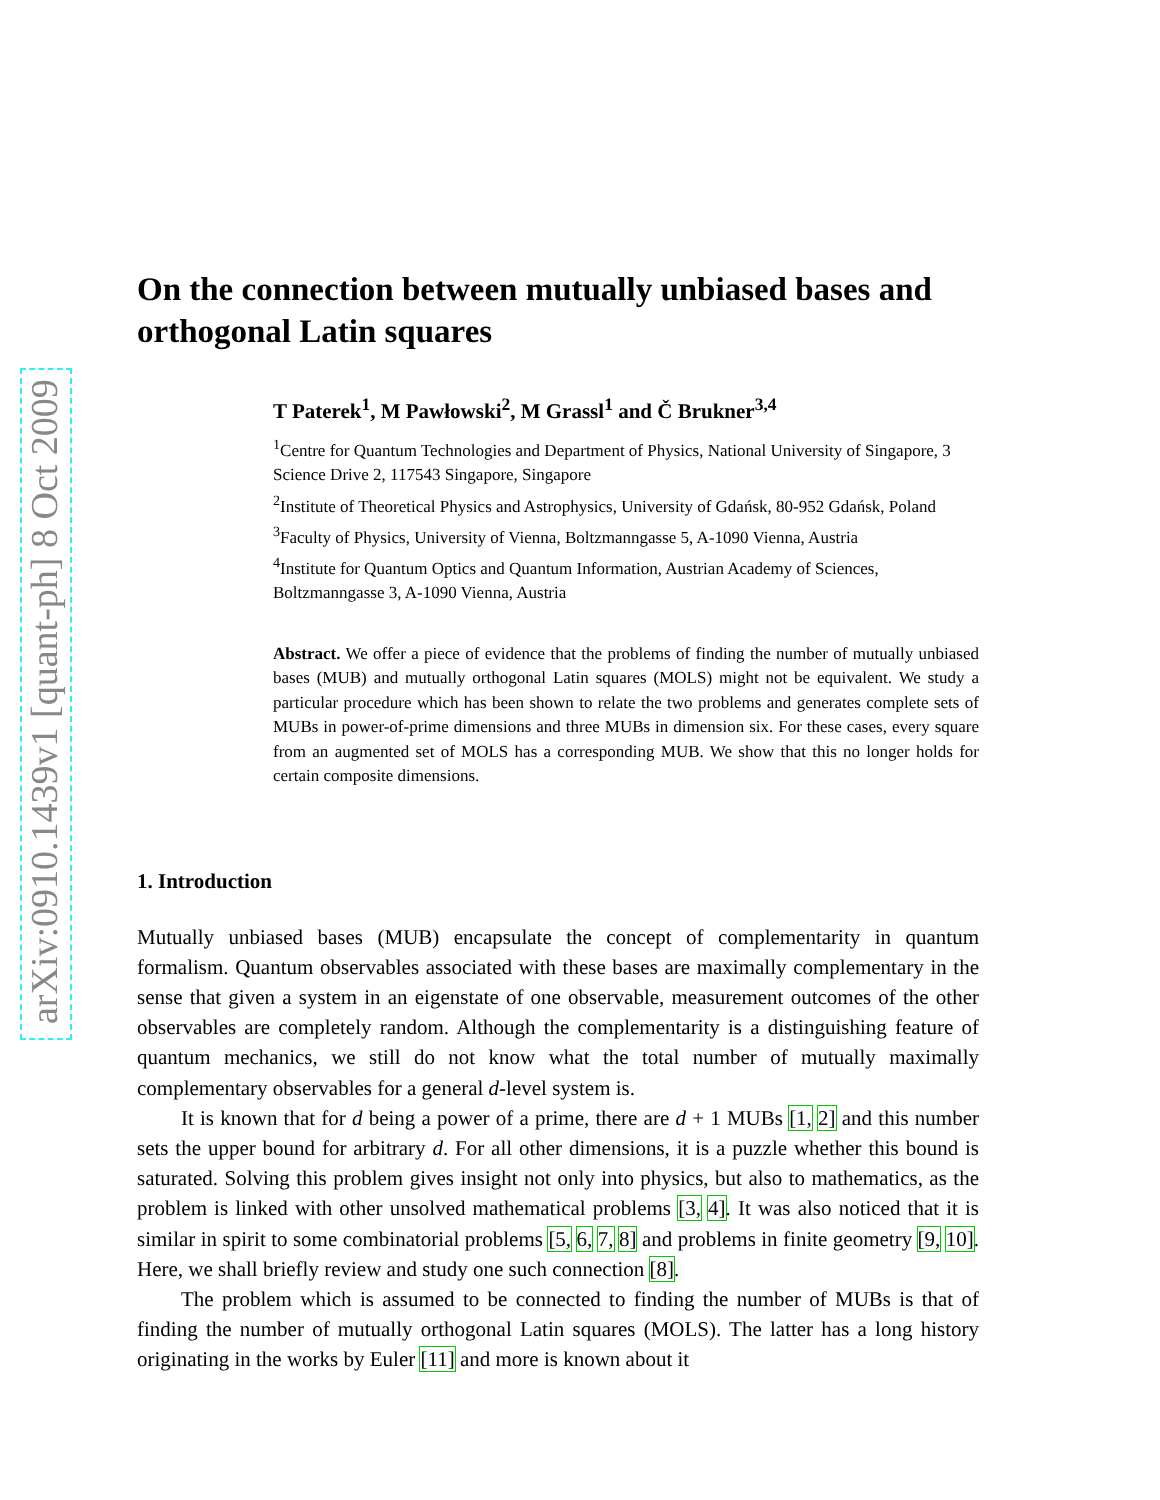arXiv:0910.1439v1 [quant-ph] 8 Oct 2009
On the connection between mutually unbiased bases and orthogonal Latin squares
T Paterek<sup>1</sup>, M Pawłowski<sup>2</sup>, M Grassl<sup>1</sup> and Č Brukner<sup>3,4</sup>
<sup>1</sup> Centre for Quantum Technologies and Department of Physics, National University of Singapore, 3 Science Drive 2, 117543 Singapore, Singapore
<sup>2</sup> Institute of Theoretical Physics and Astrophysics, University of Gdańsk, 80-952 Gdańsk, Poland
<sup>3</sup> Faculty of Physics, University of Vienna, Boltzmanngasse 5, A-1090 Vienna, Austria
<sup>4</sup> Institute for Quantum Optics and Quantum Information, Austrian Academy of Sciences, Boltzmanngasse 3, A-1090 Vienna, Austria
Abstract. We offer a piece of evidence that the problems of finding the number of mutually unbiased bases (MUB) and mutually orthogonal Latin squares (MOLS) might not be equivalent. We study a particular procedure which has been shown to relate the two problems and generates complete sets of MUBs in power-of-prime dimensions and three MUBs in dimension six. For these cases, every square from an augmented set of MOLS has a corresponding MUB. We show that this no longer holds for certain composite dimensions.
1. Introduction
Mutually unbiased bases (MUB) encapsulate the concept of complementarity in quantum formalism. Quantum observables associated with these bases are maximally complementary in the sense that given a system in an eigenstate of one observable, measurement outcomes of the other observables are completely random. Although the complementarity is a distinguishing feature of quantum mechanics, we still do not know what the total number of mutually maximally complementary observables for a general d-level system is.
It is known that for d being a power of a prime, there are d + 1 MUBs [1, 2] and this number sets the upper bound for arbitrary d. For all other dimensions, it is a puzzle whether this bound is saturated. Solving this problem gives insight not only into physics, but also to mathematics, as the problem is linked with other unsolved mathematical problems [3, 4]. It was also noticed that it is similar in spirit to some combinatorial problems [5, 6, 7, 8] and problems in finite geometry [9, 10]. Here, we shall briefly review and study one such connection [8].
The problem which is assumed to be connected to finding the number of MUBs is that of finding the number of mutually orthogonal Latin squares (MOLS). The latter has a long history originating in the works by Euler [11] and more is known about it